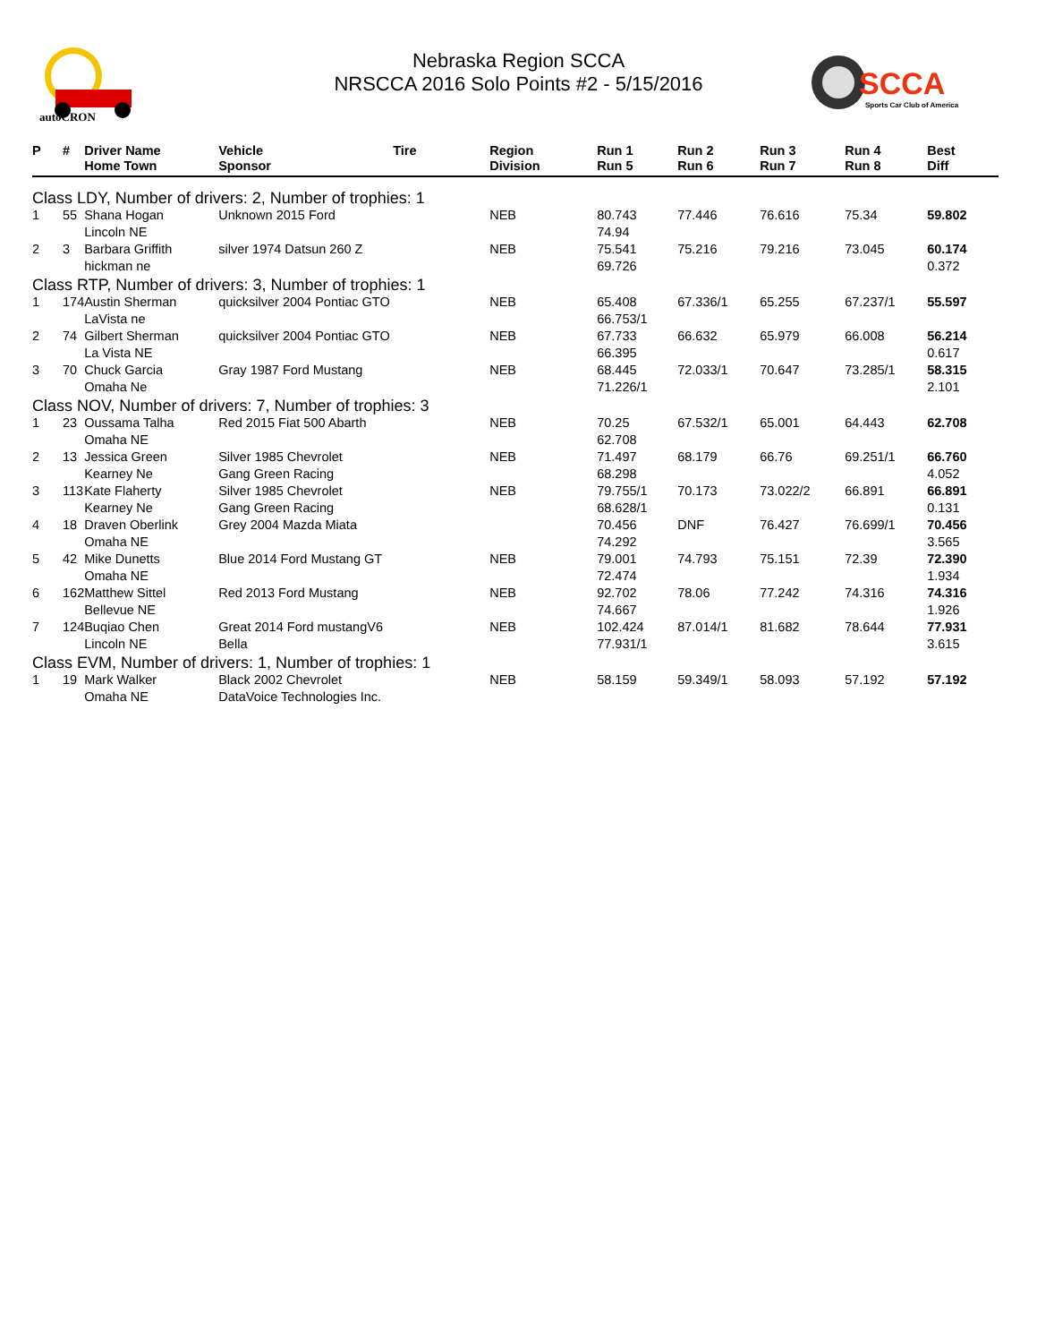autoCRON
Nebraska Region SCCA
NRSCCA 2016 Solo Points #2 - 5/15/2016
SCCA
Sports Car Club of America
| P | # | Driver Name Home Town | Vehicle Sponsor | Tire | Region Division | Run 1 Run 5 | Run 2 Run 6 | Run 3 Run 7 | Run 4 Run 8 | Best Diff |
| --- | --- | --- | --- | --- | --- | --- | --- | --- | --- | --- |
| Class LDY, Number of drivers: 2, Number of trophies: 1 | | | | | | | | | | |
| 1 | 55 | Shana Hogan Lincoln NE | Unknown 2015 Ford | | NEB | 80.743 74.94 | 77.446 | 76.616 | 75.34 | 59.802 |
| 2 | 3 | Barbara Griffith hickman ne | silver 1974 Datsun 260 Z | | NEB | 75.541 69.726 | 75.216 | 79.216 | 73.045 | 60.174 0.372 |
| Class RTP, Number of drivers: 3, Number of trophies: 1 | | | | | | | | | | |
| 1 | 174 | Austin Sherman LaVista ne | quicksilver 2004 Pontiac GTO | | NEB | 65.408 66.753/1 | 67.336/1 | 65.255 | 67.237/1 | 55.597 |
| 2 | 74 | Gilbert Sherman La Vista NE | quicksilver 2004 Pontiac GTO | | NEB | 67.733 66.395 | 66.632 | 65.979 | 66.008 | 56.214 0.617 |
| 3 | 70 | Chuck Garcia Omaha Ne | Gray 1987 Ford Mustang | | NEB | 68.445 71.226/1 | 72.033/1 | 70.647 | 73.285/1 | 58.315 2.101 |
| Class NOV, Number of drivers: 7, Number of trophies: 3 | | | | | | | | | | |
| 1 | 23 | Oussama Talha Omaha NE | Red 2015 Fiat 500 Abarth | | NEB | 70.25 62.708 | 67.532/1 | 65.001 | 64.443 | 62.708 |
| 2 | 13 | Jessica Green Kearney Ne | Silver 1985 Chevrolet Gang Green Racing | | NEB | 71.497 68.298 | 68.179 | 66.76 | 69.251/1 | 66.760 4.052 |
| 3 | 113 | Kate Flaherty Kearney Ne | Silver 1985 Chevrolet Gang Green Racing | | NEB | 79.755/1 68.628/1 | 70.173 | 73.022/2 | 66.891 | 66.891 0.131 |
| 4 | 18 | Draven Oberlink Omaha NE | Grey 2004 Mazda Miata | | | 70.456 74.292 | DNF | 76.427 | 76.699/1 | 70.456 3.565 |
| 5 | 42 | Mike Dunetts Omaha NE | Blue 2014 Ford Mustang GT | | NEB | 79.001 72.474 | 74.793 | 75.151 | 72.39 | 72.390 1.934 |
| 6 | 162 | Matthew Sittel Bellevue NE | Red 2013 Ford Mustang | | NEB | 92.702 74.667 | 78.06 | 77.242 | 74.316 | 74.316 1.926 |
| 7 | 124 | Buqiao Chen Lincoln NE | Great 2014 Ford mustangV6 Bella | | NEB | 102.424 77.931/1 | 87.014/1 | 81.682 | 78.644 | 77.931 3.615 |
| Class EVM, Number of drivers: 1, Number of trophies: 1 | | | | | | | | | | |
| 1 | 19 | Mark Walker Omaha NE | Black 2002 Chevrolet DataVoice Technologies Inc. | | NEB | 58.159 | 59.349/1 | 58.093 | 57.192 | 57.192 |